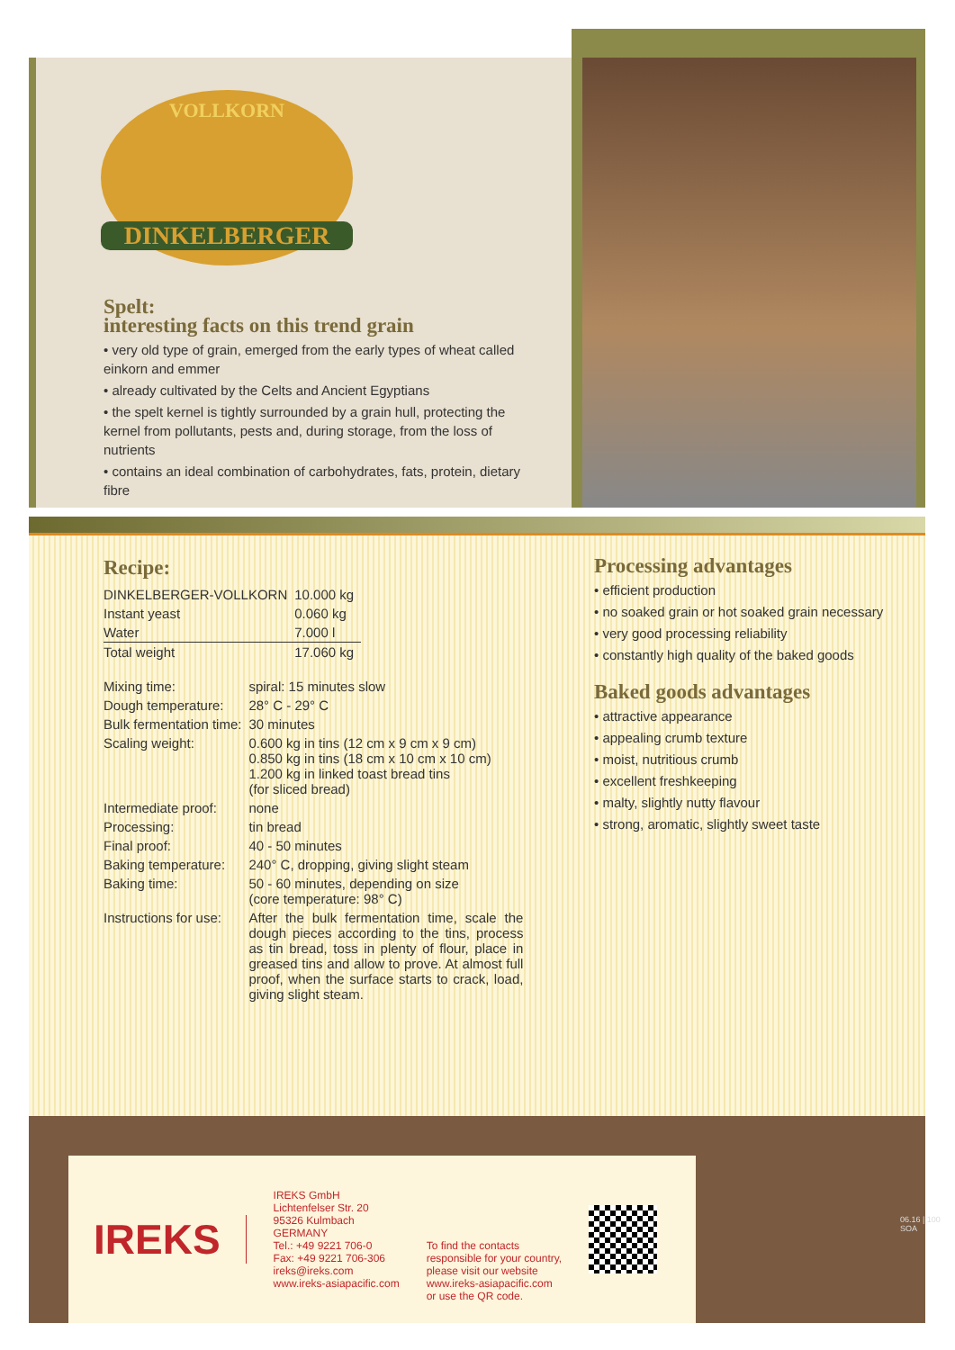VOLLKORN
DINKELBERGER
Spelt:
interesting facts on this trend grain
• very old type of grain, emerged from the early types of wheat called einkorn and emmer
• already cultivated by the Celts and Ancient Egyptians
• the spelt kernel is tightly surrounded by a grain hull, protecting the kernel from pollutants, pests and, during storage, from the loss of nutrients
• contains an ideal combination of carbohydrates, fats, protein, dietary fibre
Recipe:
| DINKELBERGER-VOLLKORN | 10.000 kg |
| Instant yeast | 0.060 kg |
| Water | 7.000 l |
| Total weight | 17.060 kg |
| Mixing time: | spiral: 15 minutes slow |
| Dough temperature: | 28° C - 29° C |
| Bulk fermentation time: | 30 minutes |
| Scaling weight: | 0.600 kg in tins (12 cm x 9 cm x 9 cm) 0.850 kg in tins (18 cm x 10 cm x 10 cm) 1.200 kg in linked toast bread tins (for sliced bread) |
| Intermediate proof: | none |
| Processing: | tin bread |
| Final proof: | 40 - 50 minutes |
| Baking temperature: | 240° C, dropping, giving slight steam |
| Baking time: | 50 - 60 minutes, depending on size (core temperature: 98° C) |
| Instructions for use: | After the bulk fermentation time, scale the dough pieces according to the tins, process as tin bread, toss in plenty of flour, place in greased tins and allow to prove. At almost full proof, when the surface starts to crack, load, giving slight steam. |
Processing advantages
• efficient production
• no soaked grain or hot soaked grain necessary
• very good processing reliability
• constantly high quality of the baked goods
Baked goods advantages
• attractive appearance
• appealing crumb texture
• moist, nutritious crumb
• excellent freshkeeping
• malty, slightly nutty flavour
• strong, aromatic, slightly sweet taste
IREKS
IREKS GmbH
Lichtenfelser Str. 20
95326 Kulmbach
GERMANY
Tel.: +49 9221 706-0
Fax: +49 9221 706-306
ireks@ireks.com
www.ireks-asiapacific.com
To find the contacts
responsible for your country,
please visit our website
www.ireks-asiapacific.com
or use the QR code.
06.16 | 100 SOA